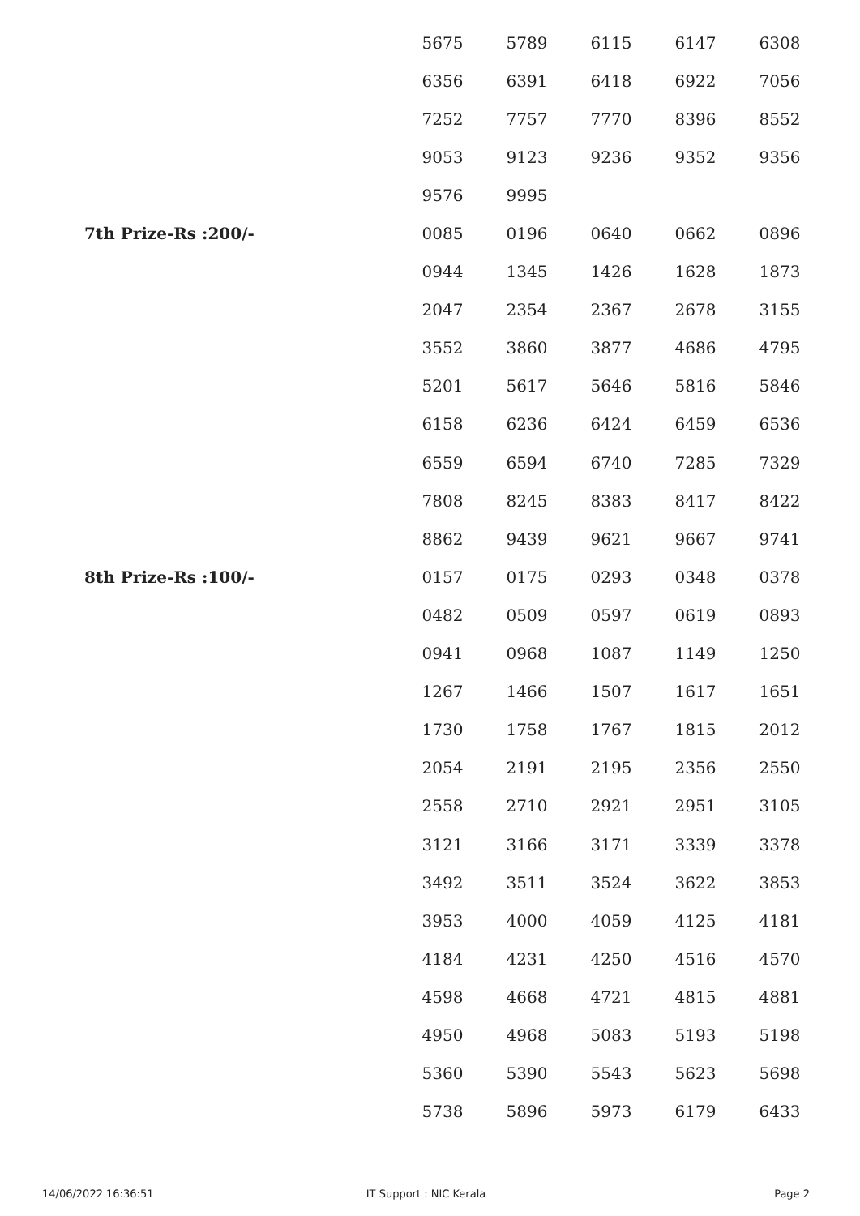| | 5675 | 5789 | 6115 | 6147 | 6308 |
| | 6356 | 6391 | 6418 | 6922 | 7056 |
| | 7252 | 7757 | 7770 | 8396 | 8552 |
| | 9053 | 9123 | 9236 | 9352 | 9356 |
| | 9576 | 9995 | | | |
| 7th Prize-Rs :200/- | 0085 | 0196 | 0640 | 0662 | 0896 |
| | 0944 | 1345 | 1426 | 1628 | 1873 |
| | 2047 | 2354 | 2367 | 2678 | 3155 |
| | 3552 | 3860 | 3877 | 4686 | 4795 |
| | 5201 | 5617 | 5646 | 5816 | 5846 |
| | 6158 | 6236 | 6424 | 6459 | 6536 |
| | 6559 | 6594 | 6740 | 7285 | 7329 |
| | 7808 | 8245 | 8383 | 8417 | 8422 |
| | 8862 | 9439 | 9621 | 9667 | 9741 |
| 8th Prize-Rs :100/- | 0157 | 0175 | 0293 | 0348 | 0378 |
| | 0482 | 0509 | 0597 | 0619 | 0893 |
| | 0941 | 0968 | 1087 | 1149 | 1250 |
| | 1267 | 1466 | 1507 | 1617 | 1651 |
| | 1730 | 1758 | 1767 | 1815 | 2012 |
| | 2054 | 2191 | 2195 | 2356 | 2550 |
| | 2558 | 2710 | 2921 | 2951 | 3105 |
| | 3121 | 3166 | 3171 | 3339 | 3378 |
| | 3492 | 3511 | 3524 | 3622 | 3853 |
| | 3953 | 4000 | 4059 | 4125 | 4181 |
| | 4184 | 4231 | 4250 | 4516 | 4570 |
| | 4598 | 4668 | 4721 | 4815 | 4881 |
| | 4950 | 4968 | 5083 | 5193 | 5198 |
| | 5360 | 5390 | 5543 | 5623 | 5698 |
| | 5738 | 5896 | 5973 | 6179 | 6433 |
14/06/2022 16:36:51 IT Support : NIC Kerala Page 2